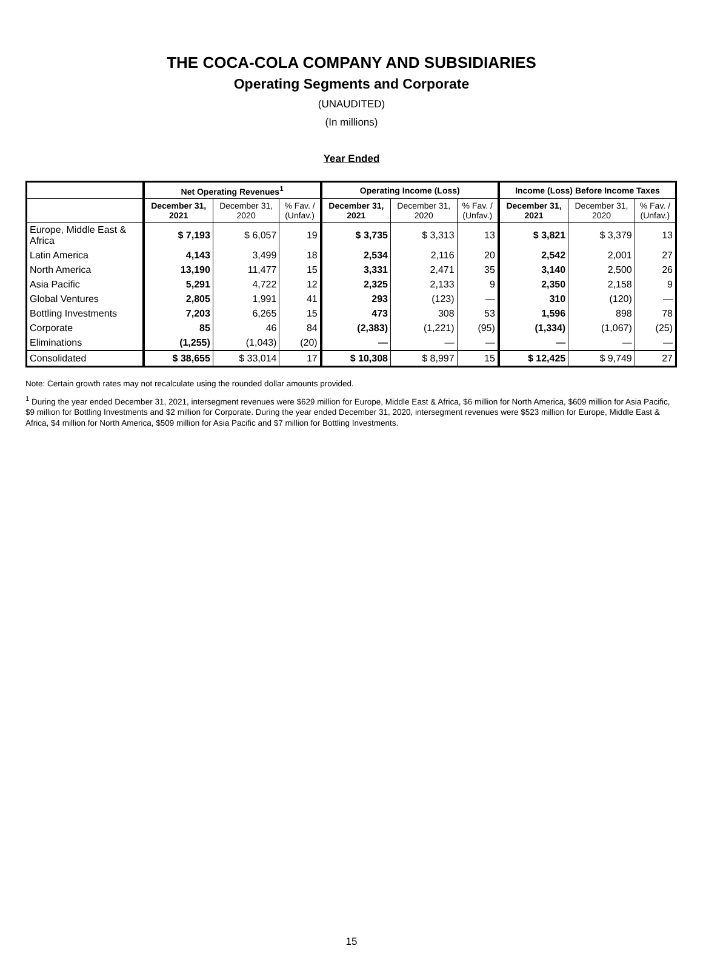THE COCA-COLA COMPANY AND SUBSIDIARIES
Operating Segments and Corporate
(UNAUDITED)
(In millions)
Year Ended
| | Net Operating Revenues<sup>1</sup> | | | Operating Income (Loss) | | | Income (Loss) Before Income Taxes | | |
| --- | --- | --- | --- | --- | --- | --- | --- | --- | --- |
| | December 31, 2021 | December 31, 2020 | % Fav. / (Unfav.) | December 31, 2021 | December 31, 2020 | % Fav. / (Unfav.) | December 31, 2021 | December 31, 2020 | % Fav. / (Unfav.) |
| Europe, Middle East & Africa | $ 7,193 | $ 6,057 | 19 | $ 3,735 | $ 3,313 | 13 | $ 3,821 | $ 3,379 | 13 |
| Latin America | 4,143 | 3,499 | 18 | 2,534 | 2,116 | 20 | 2,542 | 2,001 | 27 |
| North America | 13,190 | 11,477 | 15 | 3,331 | 2,471 | 35 | 3,140 | 2,500 | 26 |
| Asia Pacific | 5,291 | 4,722 | 12 | 2,325 | 2,133 | 9 | 2,350 | 2,158 | 9 |
| Global Ventures | 2,805 | 1,991 | 41 | 293 | (123) | — | 310 | (120) | — |
| Bottling Investments | 7,203 | 6,265 | 15 | 473 | 308 | 53 | 1,596 | 898 | 78 |
| Corporate | 85 | 46 | 84 | (2,383) | (1,221) | (95) | (1,334) | (1,067) | (25) |
| Eliminations | (1,255) | (1,043) | (20) | — | — | — | — | — | — |
| Consolidated | $ 38,655 | $ 33,014 | 17 | $ 10,308 | $ 8,997 | 15 | $ 12,425 | $ 9,749 | 27 |
Note: Certain growth rates may not recalculate using the rounded dollar amounts provided.
<sup>1</sup> During the year ended December 31, 2021, intersegment revenues were $629 million for Europe, Middle East & Africa, $6 million for North America, $609 million for Asia Pacific, $9 million for Bottling Investments and $2 million for Corporate. During the year ended December 31, 2020, intersegment revenues were $523 million for Europe, Middle East & Africa, $4 million for North America, $509 million for Asia Pacific and $7 million for Bottling Investments.
15